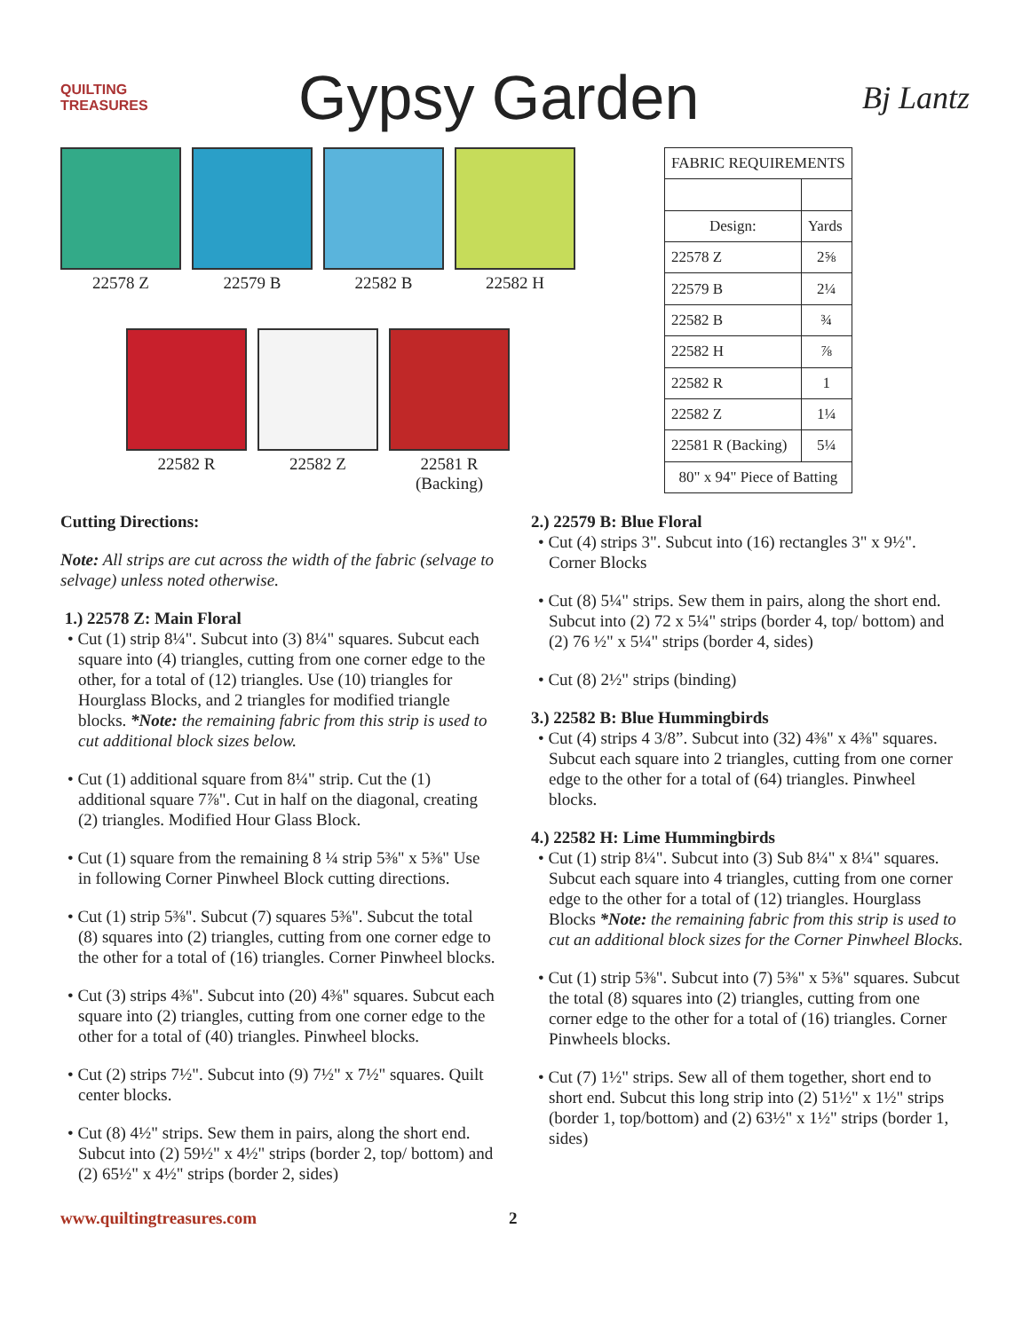QUILTING TREASURES
Gypsy Garden
Bj Lantz
22578 Z 22579 B 22582 B 22582 H
22582 R 22582 Z 22581 R
(Backing)
| FABRIC REQUIREMENTS | |
| --- | --- |
| Design: | Yards |
| 22578 Z | 2⅝ |
| 22579 B | 2¼ |
| 22582 B | ¾ |
| 22582 H | ⅞ |
| 22582 R | 1 |
| 22582 Z | 1¼ |
| 22581 R (Backing) | 5¼ |
| 80" x 94" Piece of Batting | |
Cutting Directions:
Note: All strips are cut across the width of the fabric (selvage to selvage) unless noted otherwise.
1.) 22578 Z: Main Floral
• Cut (1) strip 8¼". Subcut into (3) 8¼" squares. Subcut each square into (4) triangles, cutting from one corner edge to the other, for a total of (12) triangles. Use (10) triangles for Hourglass Blocks, and 2 triangles for modified triangle blocks. *Note: the remaining fabric from this strip is used to cut additional block sizes below.
• Cut (1) additional square from 8¼" strip. Cut the (1) additional square 7⅞". Cut in half on the diagonal, creating (2) triangles. Modified Hour Glass Block.
• Cut (1) square from the remaining 8 ¼ strip 5⅜" x 5⅜" Use in following Corner Pinwheel Block cutting directions.
• Cut (1) strip 5⅜". Subcut (7) squares 5⅜". Subcut the total (8) squares into (2) triangles, cutting from one corner edge to the other for a total of (16) triangles. Corner Pinwheel blocks.
• Cut (3) strips 4⅜". Subcut into (20) 4⅜" squares. Subcut each square into (2) triangles, cutting from one corner edge to the other for a total of (40) triangles. Pinwheel blocks.
• Cut (2) strips 7½". Subcut into (9) 7½" x 7½" squares. Quilt center blocks.
• Cut (8) 4½" strips. Sew them in pairs, along the short end. Subcut into (2) 59½" x 4½" strips (border 2, top/ bottom) and (2) 65½" x 4½" strips (border 2, sides)
2.) 22579 B: Blue Floral
• Cut (4) strips 3". Subcut into (16) rectangles 3" x 9½". Corner Blocks
• Cut (8) 5¼" strips. Sew them in pairs, along the short end. Subcut into (2) 72 x 5¼" strips (border 4, top/ bottom) and (2) 76 ½" x 5¼" strips (border 4, sides)
• Cut (8) 2½" strips (binding)
3.) 22582 B: Blue Hummingbirds
• Cut (4) strips 4 3/8”. Subcut into (32) 4⅜" x 4⅜" squares. Subcut each square into 2 triangles, cutting from one corner edge to the other for a total of (64) triangles. Pinwheel blocks.
4.) 22582 H: Lime Hummingbirds
• Cut (1) strip 8¼". Subcut into (3) Sub 8¼" x 8¼" squares. Subcut each square into 4 triangles, cutting from one corner edge to the other for a total of (12) triangles. Hourglass Blocks *Note: the remaining fabric from this strip is used to cut an additional block sizes for the Corner Pinwheel Blocks.
• Cut (1) strip 5⅜". Subcut into (7) 5⅜" x 5⅜" squares. Subcut the total (8) squares into (2) triangles, cutting from one corner edge to the other for a total of (16) triangles. Corner Pinwheels blocks.
• Cut (7) 1½" strips. Sew all of them together, short end to short end. Subcut this long strip into (2) 51½" x 1½" strips (border 1, top/bottom) and (2) 63½" x 1½" strips (border 1, sides)
www.quiltingtreasures.com 2